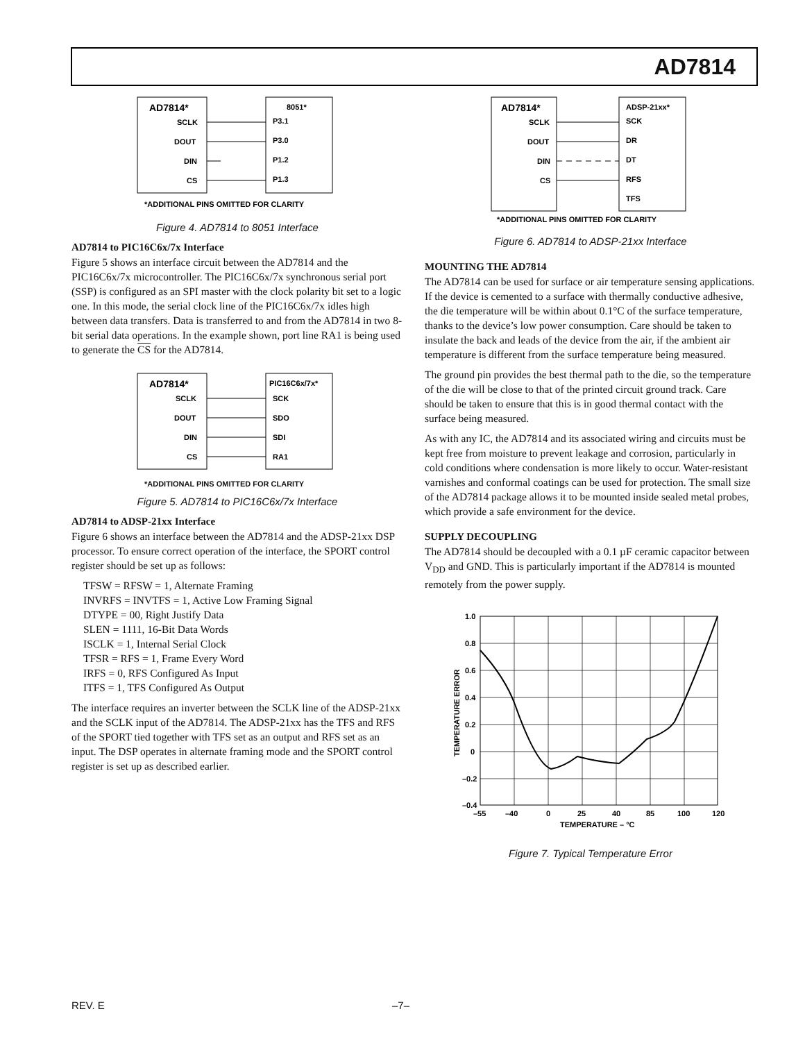AD7814
AD7814*
8051*
SCLK
DOUT
DIN
CS
P3.1
P3.0
P1.2
P1.3
*ADDITIONAL PINS OMITTED FOR CLARITY
Figure 4. AD7814 to 8051 Interface
AD7814 to PIC16C6x/7x Interface
Figure 5 shows an interface circuit between the AD7814 and the PIC16C6x/7x microcontroller. The PIC16C6x/7x synchronous serial port (SSP) is configured as an SPI master with the clock polarity bit set to a logic one. In this mode, the serial clock line of the PIC16C6x/7x idles high between data transfers. Data is transferred to and from the AD7814 in two 8-bit serial data operations. In the example shown, port line RA1 is being used to generate the CS for the AD7814.
AD7814*
PIC16C6x/7x*
SCLK
DOUT
DIN
CS
SCK
SDO
SDI
RA1
*ADDITIONAL PINS OMITTED FOR CLARITY
Figure 5. AD7814 to PIC16C6x/7x Interface
AD7814 to ADSP-21xx Interface
Figure 6 shows an interface between the AD7814 and the ADSP-21xx DSP processor. To ensure correct operation of the interface, the SPORT control register should be set up as follows:
TFSW = RFSW = 1, Alternate Framing
INVRFS = INVTFS = 1, Active Low Framing Signal
DTYPE = 00, Right Justify Data
SLEN = 1111, 16-Bit Data Words
ISCLK = 1, Internal Serial Clock
TFSR = RFS = 1, Frame Every Word
IRFS = 0, RFS Configured As Input
ITFS = 1, TFS Configured As Output
The interface requires an inverter between the SCLK line of the ADSP-21xx and the SCLK input of the AD7814. The ADSP-21xx has the TFS and RFS of the SPORT tied together with TFS set as an output and RFS set as an input. The DSP operates in alternate framing mode and the SPORT control register is set up as described earlier.
AD7814*
ADSP-21xx*
SCLK
DOUT
DIN
CS
SCK
DR
DT
RFS
TFS
*ADDITIONAL PINS OMITTED FOR CLARITY
Figure 6. AD7814 to ADSP-21xx Interface
MOUNTING THE AD7814
The AD7814 can be used for surface or air temperature sensing applications. If the device is cemented to a surface with thermally conductive adhesive, the die temperature will be within about 0.1°C of the surface temperature, thanks to the device’s low power consumption. Care should be taken to insulate the back and leads of the device from the air, if the ambient air temperature is different from the surface temperature being measured.
The ground pin provides the best thermal path to the die, so the temperature of the die will be close to that of the printed circuit ground track. Care should be taken to ensure that this is in good thermal contact with the surface being measured.
As with any IC, the AD7814 and its associated wiring and circuits must be kept free from moisture to prevent leakage and corrosion, particularly in cold conditions where condensation is more likely to occur. Water-resistant varnishes and conformal coatings can be used for protection. The small size of the AD7814 package allows it to be mounted inside sealed metal probes, which provide a safe environment for the device.
SUPPLY DECOUPLING
The AD7814 should be decoupled with a 0.1 µF ceramic capacitor between V<sub>DD</sub> and GND. This is particularly important if the AD7814 is mounted remotely from the power supply.
1.0
0.8
0.6
0.4
0.2
0
–0.2
–0.4
–55
–40
0
25
40
85
100
120
TEMPERATURE – °C
TEMPERATURE ERROR
Figure 7. Typical Temperature Error
REV. E –7–